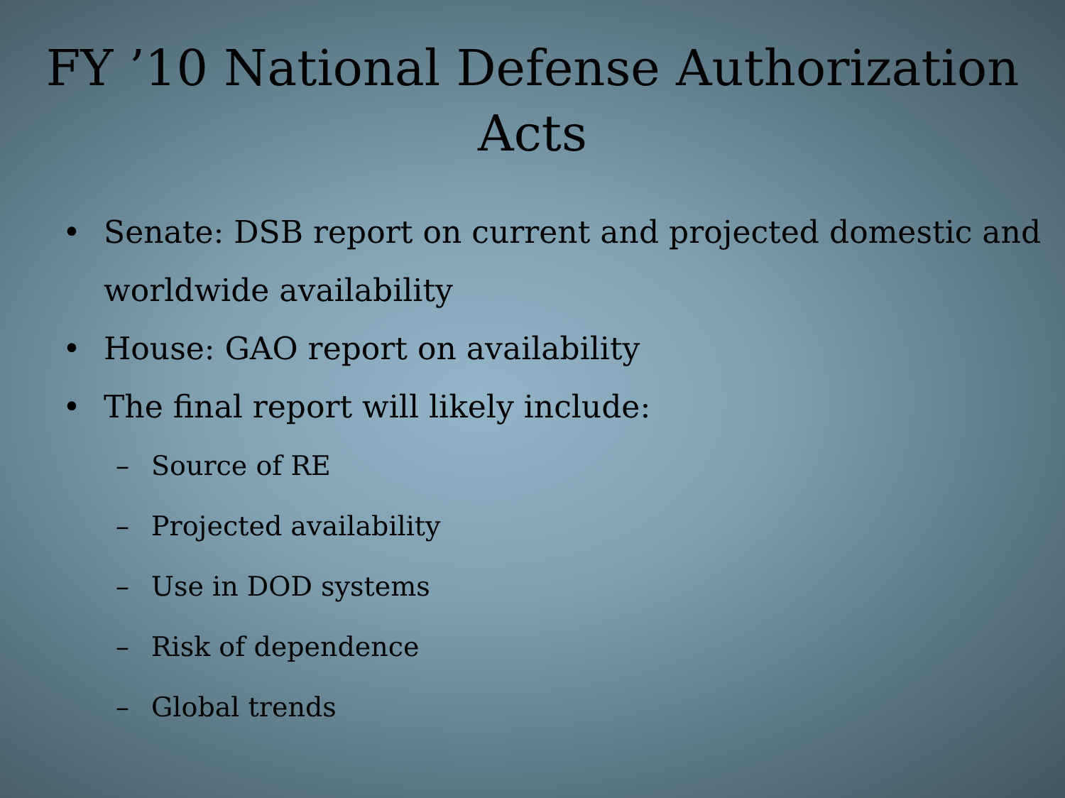FY ’10 National Defense Authorization
Acts
• Senate: DSB report on current and projected domestic and worldwide availability
• House: GAO report on availability
• The final report will likely include:
– Source of RE
– Projected availability
– Use in DOD systems
– Risk of dependence
– Global trends